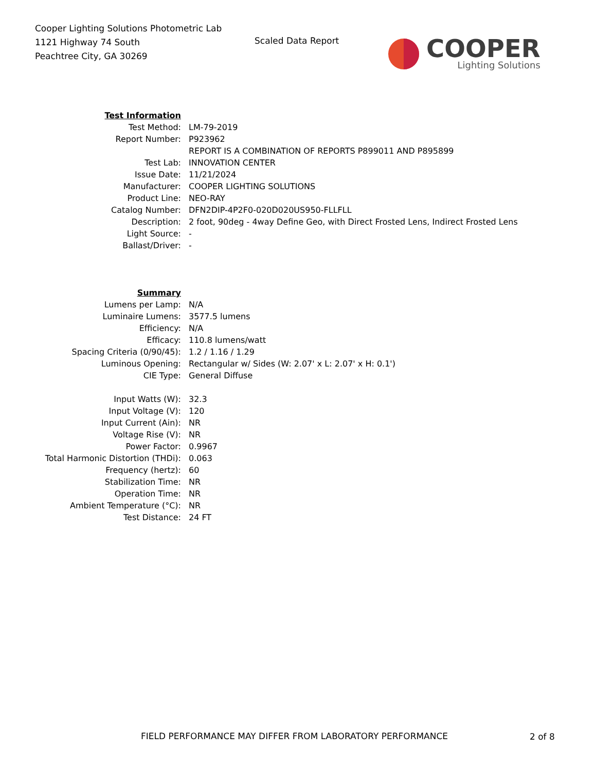Cooper Lighting Solutions Photometric Lab
1121 Highway 74 South
Peachtree City, GA 30269
Scaled Data Report
COOPER
Lighting Solutions
| Test Information | |
| Test Method: | LM-79-2019 |
| Report Number: | P923962 |
| | REPORT IS A COMBINATION OF REPORTS P899011 AND P895899 |
| Test Lab: | INNOVATION CENTER |
| Issue Date: | 11/21/2024 |
| Manufacturer: | COOPER LIGHTING SOLUTIONS |
| Product Line: | NEO-RAY |
| Catalog Number: | DFN2DIP-4P2F0-020D020US950-FLLFLL |
| Description: | 2 foot, 90deg - 4way Define Geo, with Direct Frosted Lens, Indirect Frosted Lens |
| Light Source: | - |
| Ballast/Driver: | - |
| Summary | |
| Lumens per Lamp: | N/A |
| Luminaire Lumens: | 3577.5 lumens |
| Efficiency: | N/A |
| Efficacy: | 110.8 lumens/watt |
| Spacing Criteria (0/90/45): | 1.2 / 1.16 / 1.29 |
| Luminous Opening: | Rectangular w/ Sides (W: 2.07' x L: 2.07' x H: 0.1') |
| CIE Type: | General Diffuse |
| Input Watts (W): | 32.3 |
| Input Voltage (V): | 120 |
| Input Current (Ain): | NR |
| Voltage Rise (V): | NR |
| Power Factor: | 0.9967 |
| Total Harmonic Distortion (THDi): | 0.063 |
| Frequency (hertz): | 60 |
| Stabilization Time: | NR |
| Operation Time: | NR |
| Ambient Temperature (°C): | NR |
| Test Distance: | 24 FT |
FIELD PERFORMANCE MAY DIFFER FROM LABORATORY PERFORMANCE
2 of 8